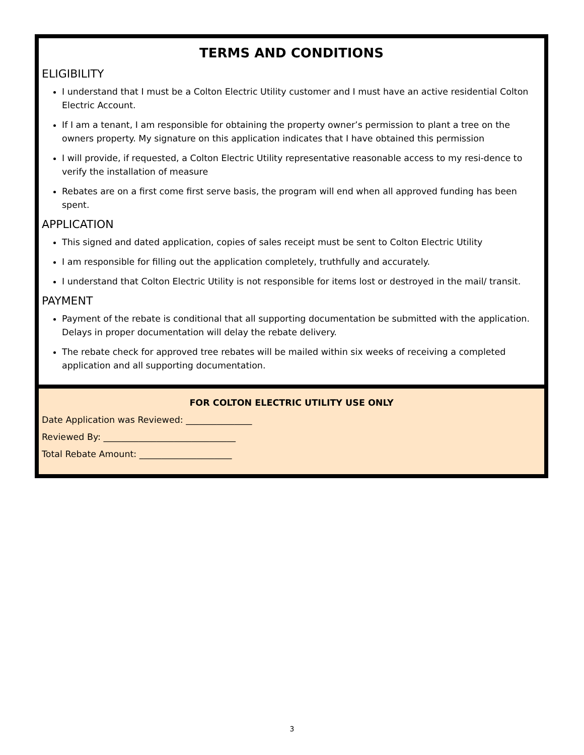TERMS AND CONDITIONS
ELIGIBILITY
I understand that I must be a Colton Electric Utility customer and I must have an active residential Colton Electric Account.
If I am a tenant, I am responsible for obtaining the property owner’s permission to plant a tree on the owners property. My signature on this application indicates that I have obtained this permission
I will provide, if requested, a Colton Electric Utility representative reasonable access to my resi-dence to verify the installation of measure
Rebates are on a first come first serve basis, the program will end when all approved funding has been spent.
APPLICATION
This signed and dated application, copies of sales receipt must be sent to Colton Electric Utility
I am responsible for filling out the application completely, truthfully and accurately.
I understand that Colton Electric Utility is not responsible for items lost or destroyed in the mail/ transit.
PAYMENT
Payment of the rebate is conditional that all supporting documentation be submitted with the application. Delays in proper documentation will delay the rebate delivery.
The rebate check for approved tree rebates will be mailed within six weeks of receiving a completed application and all supporting documentation.
FOR COLTON ELECTRIC UTILITY USE ONLY
Date Application was Reviewed: _______________
Reviewed By: ______________________________
Total Rebate Amount: _____________________
3